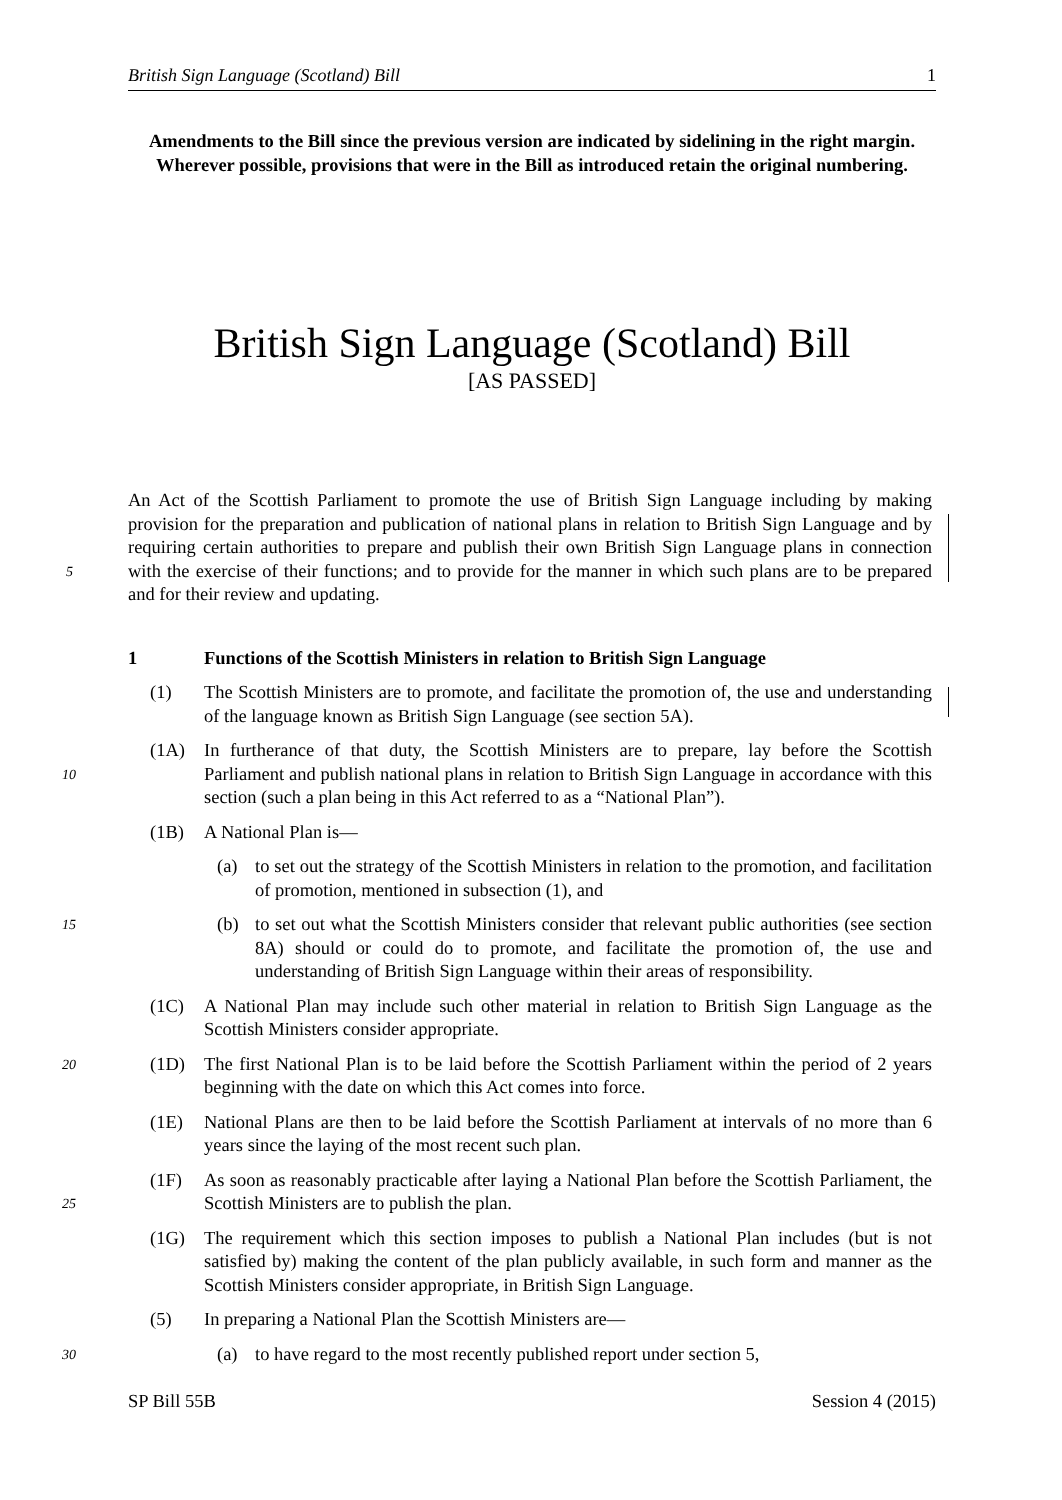British Sign Language (Scotland) Bill 1
Amendments to the Bill since the previous version are indicated by sidelining in the right margin. Wherever possible, provisions that were in the Bill as introduced retain the original numbering.
British Sign Language (Scotland) Bill
[AS PASSED]
An Act of the Scottish Parliament to promote the use of British Sign Language including by making provision for the preparation and publication of national plans in relation to British Sign Language and by requiring certain authorities to prepare and publish their own British Sign Language plans in connection with the exercise of their functions; and to provide for the manner 5 in which such plans are to be prepared and for their review and updating.
1 Functions of the Scottish Ministers in relation to British Sign Language
(1) The Scottish Ministers are to promote, and facilitate the promotion of, the use and understanding of the language known as British Sign Language (see section 5A).
10 (1A) In furtherance of that duty, the Scottish Ministers are to prepare, lay before the Scottish Parliament and publish national plans in relation to British Sign Language in accordance with this section (such a plan being in this Act referred to as a “National Plan”).
(1B) A National Plan is—
(a) to set out the strategy of the Scottish Ministers in relation to the promotion, and facilitation of promotion, mentioned in subsection (1), and
15 (b) to set out what the Scottish Ministers consider that relevant public authorities (see section 8A) should or could do to promote, and facilitate the promotion of, the use and understanding of British Sign Language within their areas of responsibility.
(1C) A National Plan may include such other material in relation to British Sign Language as the Scottish Ministers consider appropriate.
20 (1D) The first National Plan is to be laid before the Scottish Parliament within the period of 2 years beginning with the date on which this Act comes into force.
(1E) National Plans are then to be laid before the Scottish Parliament at intervals of no more than 6 years since the laying of the most recent such plan.
25 (1F) As soon as reasonably practicable after laying a National Plan before the Scottish Parliament, the Scottish Ministers are to publish the plan.
(1G) The requirement which this section imposes to publish a National Plan includes (but is not satisfied by) making the content of the plan publicly available, in such form and manner as the Scottish Ministers consider appropriate, in British Sign Language.
(5) In preparing a National Plan the Scottish Ministers are—
30 (a) to have regard to the most recently published report under section 5,
SP Bill 55B Session 4 (2015)